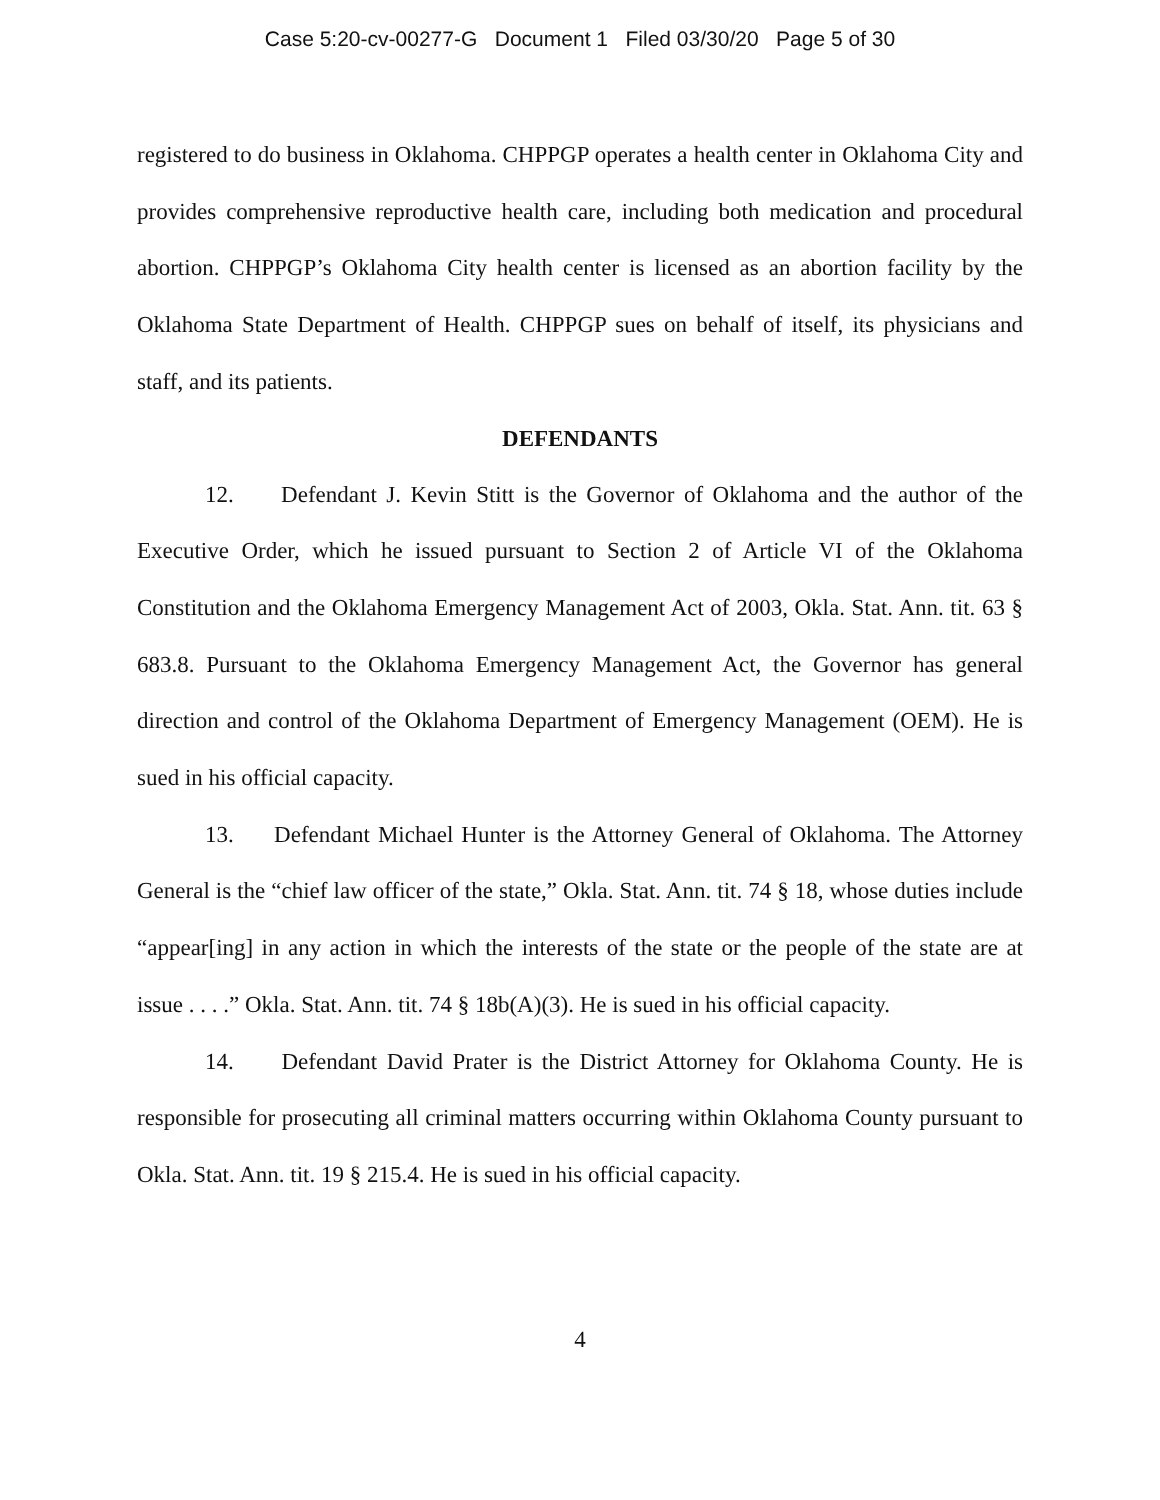Case 5:20-cv-00277-G Document 1 Filed 03/30/20 Page 5 of 30
registered to do business in Oklahoma. CHPPGP operates a health center in Oklahoma City and provides comprehensive reproductive health care, including both medication and procedural abortion. CHPPGP’s Oklahoma City health center is licensed as an abortion facility by the Oklahoma State Department of Health. CHPPGP sues on behalf of itself, its physicians and staff, and its patients.
DEFENDANTS
12. Defendant J. Kevin Stitt is the Governor of Oklahoma and the author of the Executive Order, which he issued pursuant to Section 2 of Article VI of the Oklahoma Constitution and the Oklahoma Emergency Management Act of 2003, Okla. Stat. Ann. tit. 63 § 683.8. Pursuant to the Oklahoma Emergency Management Act, the Governor has general direction and control of the Oklahoma Department of Emergency Management (OEM). He is sued in his official capacity.
13. Defendant Michael Hunter is the Attorney General of Oklahoma. The Attorney General is the “chief law officer of the state,” Okla. Stat. Ann. tit. 74 § 18, whose duties include “appear[ing] in any action in which the interests of the state or the people of the state are at issue . . . .” Okla. Stat. Ann. tit. 74 § 18b(A)(3). He is sued in his official capacity.
14. Defendant David Prater is the District Attorney for Oklahoma County. He is responsible for prosecuting all criminal matters occurring within Oklahoma County pursuant to Okla. Stat. Ann. tit. 19 § 215.4. He is sued in his official capacity.
4